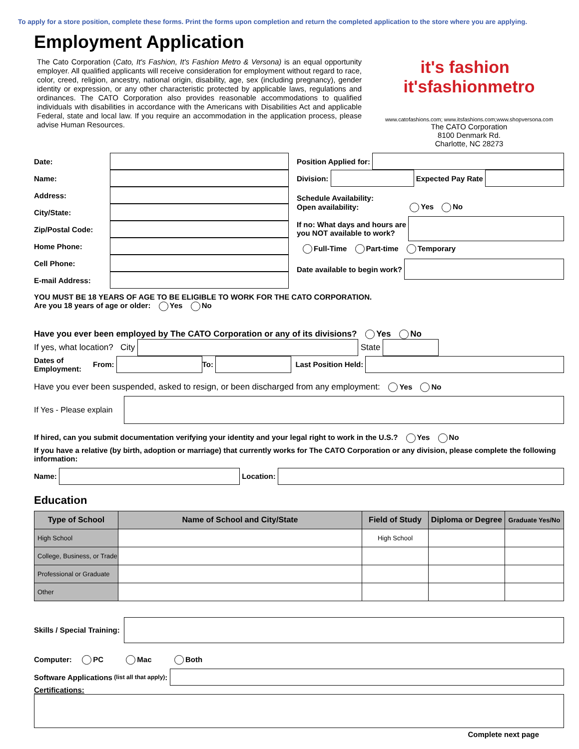To apply for a store position, complete these forms. Print the forms upon completion and return the completed application to the store where you are applying.
Employment Application
The Cato Corporation (Cato, It's Fashion, It's Fashion Metro & Versona) is an equal opportunity employer. All qualified applicants will receive consideration for employment without regard to race, color, creed, religion, ancestry, national origin, disability, age, sex (including pregnancy), gender identity or expression, or any other characteristic protected by applicable laws, regulations and ordinances. The CATO Corporation also provides reasonable accommodations to qualified individuals with disabilities in accordance with the Americans with Disabilities Act and applicable Federal, state and local law. If you require an accommodation in the application process, please advise Human Resources.
it's fashion it'sfashionmetro
www.catofashions.com; www.itsfashions.com;www.shopversona.com
The CATO Corporation
8100 Denmark Rd.
Charlotte, NC 28273
Date:
Name:
Address:
City/State:
Zip/Postal Code:
Home Phone:
Cell Phone:
E-mail Address:
Position Applied for:
Division:
Expected Pay Rate
Schedule Availability:
Open availability: Yes No
If no: What days and hours are
you NOT available to work?
Full-Time Part-time Temporary
Date available to begin work?
YOU MUST BE 18 YEARS OF AGE TO BE ELIGIBLE TO WORK FOR THE CATO CORPORATION.
Are you 18 years of age or older: Yes No
Have you ever been employed by The CATO Corporation or any of its divisions? Yes No
If yes, what location? City
State
Dates of Employment: From:
To:
Last Position Held:
Have you ever been suspended, asked to resign, or been discharged from any employment: Yes No
If Yes - Please explain
If hired, can you submit documentation verifying your identity and your legal right to work in the U.S.? Yes No
If you have a relative (by birth, adoption or marriage) that currently works for The CATO Corporation or any division, please complete the following information:
Name:
Location:
Education
| Type of School | Name of School and City/State | Field of Study | Diploma or Degree | Graduate Yes/No |
| --- | --- | --- | --- | --- |
| High School | | High School | | |
| College, Business, or Trade | | | | |
| Professional or Graduate | | | | |
| Other | | | | |
Skills / Special Training:
Computer: PC Mac Both
Software Applications (list all that apply):
Certifications:
Complete next page